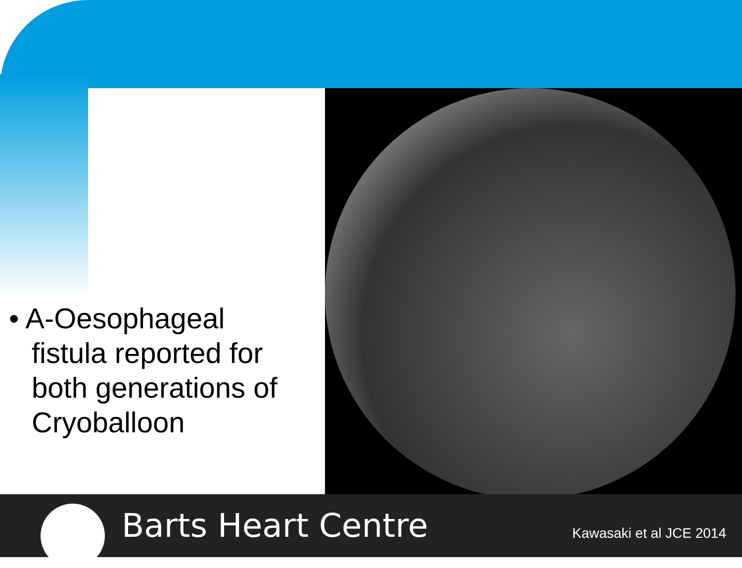• A-Oesophageal fistula reported for both generations of Cryoballoon
Barts Heart Centre
Kawasaki et al JCE 2014